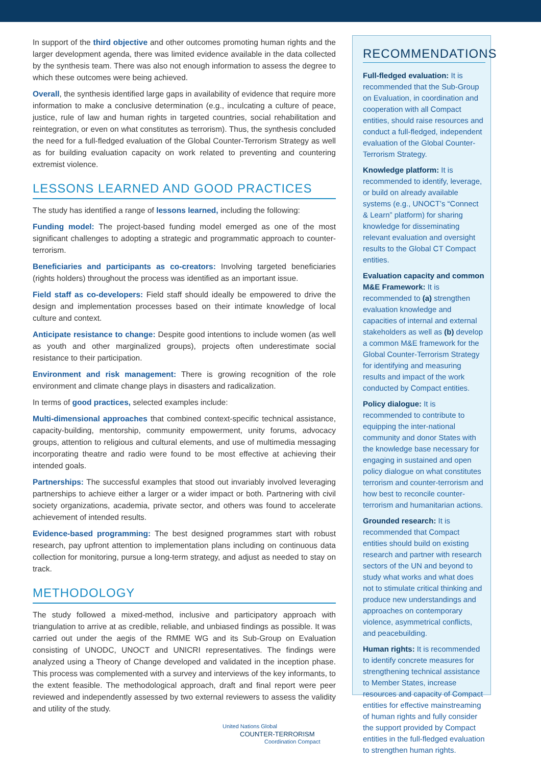In support of the third objective and other outcomes promoting human rights and the larger development agenda, there was limited evidence available in the data collected by the synthesis team. There was also not enough information to assess the degree to which these outcomes were being achieved.
Overall, the synthesis identified large gaps in availability of evidence that require more information to make a conclusive determination (e.g., inculcating a culture of peace, justice, rule of law and human rights in targeted countries, social rehabilitation and reintegration, or even on what constitutes as terrorism). Thus, the synthesis concluded the need for a full-fledged evaluation of the Global Counter-Terrorism Strategy as well as for building evaluation capacity on work related to preventing and countering extremist violence.
LESSONS LEARNED AND GOOD PRACTICES
The study has identified a range of lessons learned, including the following:
Funding model: The project-based funding model emerged as one of the most significant challenges to adopting a strategic and programmatic approach to counter-terrorism.
Beneficiaries and participants as co-creators: Involving targeted beneficiaries (rights holders) throughout the process was identified as an important issue.
Field staff as co-developers: Field staff should ideally be empowered to drive the design and implementation processes based on their intimate knowledge of local culture and context.
Anticipate resistance to change: Despite good intentions to include women (as well as youth and other marginalized groups), projects often underestimate social resistance to their participation.
Environment and risk management: There is growing recognition of the role environment and climate change plays in disasters and radicalization.
In terms of good practices, selected examples include:
Multi-dimensional approaches that combined context-specific technical assistance, capacity-building, mentorship, community empowerment, unity forums, advocacy groups, attention to religious and cultural elements, and use of multimedia messaging incorporating theatre and radio were found to be most effective at achieving their intended goals.
Partnerships: The successful examples that stood out invariably involved leveraging partnerships to achieve either a larger or a wider impact or both. Partnering with civil society organizations, academia, private sector, and others was found to accelerate achievement of intended results.
Evidence-based programming: The best designed programmes start with robust research, pay upfront attention to implementation plans including on continuous data collection for monitoring, pursue a long-term strategy, and adjust as needed to stay on track.
METHODOLOGY
The study followed a mixed-method, inclusive and participatory approach with triangulation to arrive at as credible, reliable, and unbiased findings as possible. It was carried out under the aegis of the RMME WG and its Sub-Group on Evaluation consisting of UNODC, UNOCT and UNICRI representatives. The findings were analyzed using a Theory of Change developed and validated in the inception phase. This process was complemented with a survey and interviews of the key informants, to the extent feasible. The methodological approach, draft and final report were peer reviewed and independently assessed by two external reviewers to assess the validity and utility of the study.
RECOMMENDATIONS
Full-fledged evaluation: It is recommended that the Sub-Group on Evaluation, in coordination and cooperation with all Compact entities, should raise resources and conduct a full-fledged, independent evaluation of the Global Counter-Terrorism Strategy.
Knowledge platform: It is recommended to identify, leverage, or build on already available systems (e.g., UNOCT’s “Connect & Learn” platform) for sharing knowledge for disseminating relevant evaluation and oversight results to the Global CT Compact entities.
Evaluation capacity and common M&E Framework: It is recommended to (a) strengthen evaluation knowledge and capacities of internal and external stakeholders as well as (b) develop a common M&E framework for the Global Counter-Terrorism Strategy for identifying and measuring results and impact of the work conducted by Compact entities.
Policy dialogue: It is recommended to contribute to equipping the inter-national community and donor States with the knowledge base necessary for engaging in sustained and open policy dialogue on what constitutes terrorism and counter-terrorism and how best to reconcile counter-terrorism and humanitarian actions.
Grounded research: It is recommended that Compact entities should build on existing research and partner with research sectors of the UN and beyond to study what works and what does not to stimulate critical thinking and produce new understandings and approaches on contemporary violence, asymmetrical conflicts, and peacebuilding.
Human rights: It is recommended to identify concrete measures for strengthening technical assistance to Member States, increase resources and capacity of Compact entities for effective mainstreaming of human rights and fully consider the support provided by Compact entities in the full-fledged evaluation to strengthen human rights.
United Nations Global
COUNTER-TERRORISM
Coordination Compact